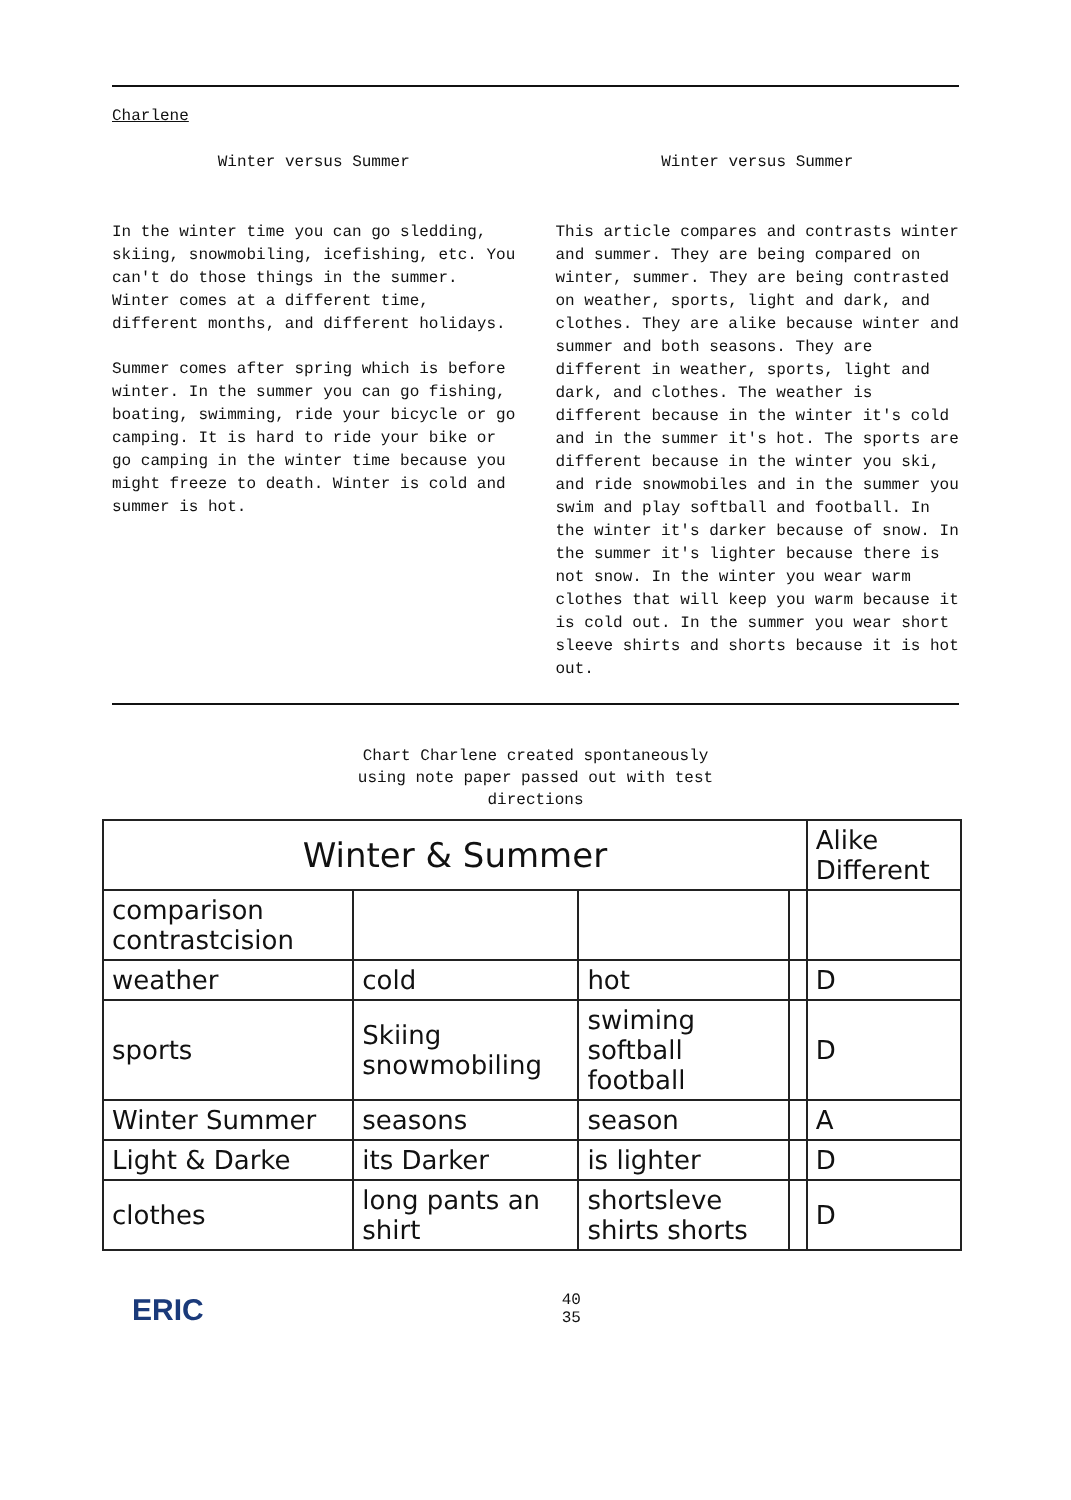Charlene
Winter versus Summer
In the winter time you can go sledding, skiing, snowmobiling, icefishing, etc. You can't do those things in the summer. Winter comes at a different time, different months, and different holidays.
Summer comes after spring which is before winter. In the summer you can go fishing, boating, swimming, ride your bicycle or go camping. It is hard to ride your bike or go camping in the winter time because you might freeze to death. Winter is cold and summer is hot.
Winter versus Summer
This article compares and contrasts winter and summer. They are being compared on winter, summer. They are being contrasted on weather, sports, light and dark, and clothes. They are alike because winter and summer and both seasons. They are different in weather, sports, light and dark, and clothes. The weather is different because in the winter it's cold and in the summer it's hot. The sports are different because in the winter you ski, and ride snowmobiles and in the summer you swim and play softball and football. In the winter it's darker because of snow. In the summer it's lighter because there is not snow. In the winter you wear warm clothes that will keep you warm because it is cold out. In the summer you wear short sleeve shirts and shorts because it is hot out.
Chart Charlene created spontaneously
using note paper passed out with test
directions
| Winter & Summer | | | | Alike Different |
| comparison contrastcision | | | | |
| weather | cold | hot | | D |
| sports | Skiing snowmobiling | swiming softball football | | D |
| Winter Summer | seasons | season | | A |
| Light & Darke | its Darker | is lighter | | D |
| clothes | long pants an shirt | shortsleve shirts shorts | | D |
ERIC 40
35